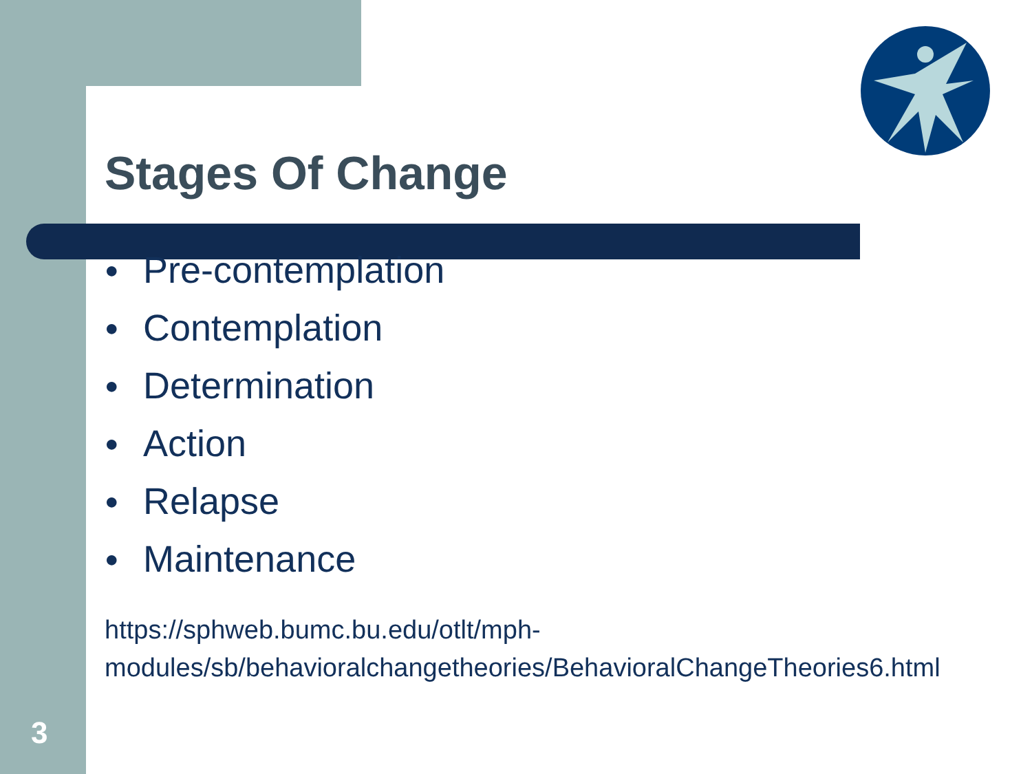Stages Of Change
● Pre-contemplation
● Contemplation
● Determination
● Action
● Relapse
● Maintenance
https://sphweb.bumc.bu.edu/otlt/mph-modules/sb/behavioralchangetheories/BehavioralChangeTheories6.html
3